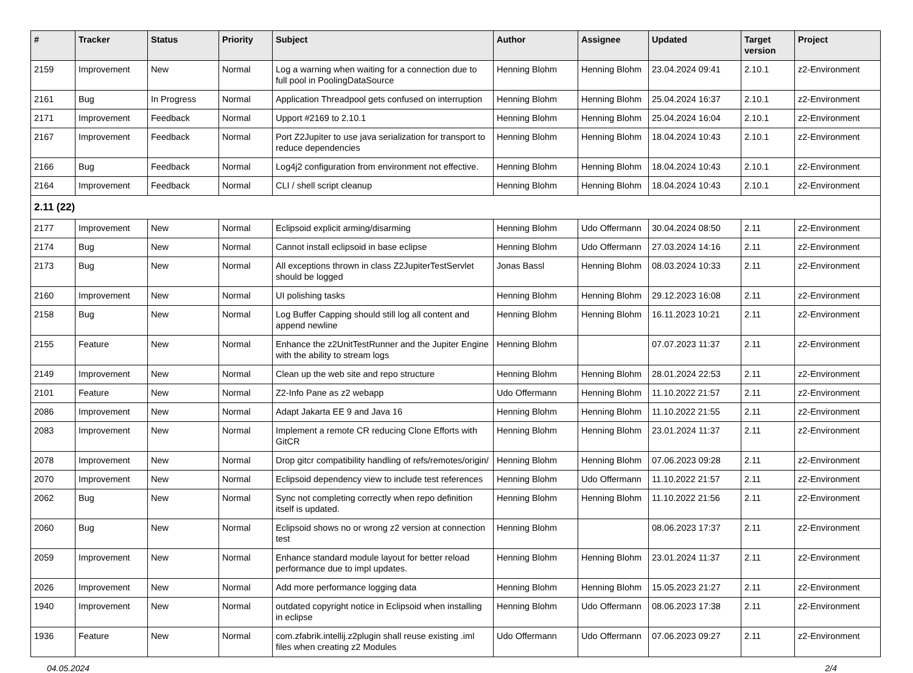| # | Tracker | Status | Priority | Subject | Author | Assignee | Updated | Target version | Project |
| --- | --- | --- | --- | --- | --- | --- | --- | --- | --- |
| 2159 | Improvement | New | Normal | Log a warning when waiting for a connection due to full pool in PoolingDataSource | Henning Blohm | Henning Blohm | 23.04.2024 09:41 | 2.10.1 | z2-Environment |
| 2161 | Bug | In Progress | Normal | Application Threadpool gets confused on interruption | Henning Blohm | Henning Blohm | 25.04.2024 16:37 | 2.10.1 | z2-Environment |
| 2171 | Improvement | Feedback | Normal | Upport #2169 to 2.10.1 | Henning Blohm | Henning Blohm | 25.04.2024 16:04 | 2.10.1 | z2-Environment |
| 2167 | Improvement | Feedback | Normal | Port Z2Jupiter to use java serialization for transport to reduce dependencies | Henning Blohm | Henning Blohm | 18.04.2024 10:43 | 2.10.1 | z2-Environment |
| 2166 | Bug | Feedback | Normal | Log4j2 configuration from environment not effective. | Henning Blohm | Henning Blohm | 18.04.2024 10:43 | 2.10.1 | z2-Environment |
| 2164 | Improvement | Feedback | Normal | CLI / shell script cleanup | Henning Blohm | Henning Blohm | 18.04.2024 10:43 | 2.10.1 | z2-Environment |
| 2.11 (22) | | | | | | | | | |
| 2177 | Improvement | New | Normal | Eclipsoid explicit arming/disarming | Henning Blohm | Udo Offermann | 30.04.2024 08:50 | 2.11 | z2-Environment |
| 2174 | Bug | New | Normal | Cannot install eclipsoid in base eclipse | Henning Blohm | Udo Offermann | 27.03.2024 14:16 | 2.11 | z2-Environment |
| 2173 | Bug | New | Normal | All exceptions thrown in class Z2JupiterTestServlet should be logged | Jonas Bassl | Henning Blohm | 08.03.2024 10:33 | 2.11 | z2-Environment |
| 2160 | Improvement | New | Normal | UI polishing tasks | Henning Blohm | Henning Blohm | 29.12.2023 16:08 | 2.11 | z2-Environment |
| 2158 | Bug | New | Normal | Log Buffer Capping should still log all content and append newline | Henning Blohm | Henning Blohm | 16.11.2023 10:21 | 2.11 | z2-Environment |
| 2155 | Feature | New | Normal | Enhance the z2UnitTestRunner and the Jupiter Engine with the ability to stream logs | Henning Blohm | | 07.07.2023 11:37 | 2.11 | z2-Environment |
| 2149 | Improvement | New | Normal | Clean up the web site and repo structure | Henning Blohm | Henning Blohm | 28.01.2024 22:53 | 2.11 | z2-Environment |
| 2101 | Feature | New | Normal | Z2-Info Pane as z2 webapp | Udo Offermann | Henning Blohm | 11.10.2022 21:57 | 2.11 | z2-Environment |
| 2086 | Improvement | New | Normal | Adapt Jakarta EE 9 and Java 16 | Henning Blohm | Henning Blohm | 11.10.2022 21:55 | 2.11 | z2-Environment |
| 2083 | Improvement | New | Normal | Implement a remote CR reducing Clone Efforts with GitCR | Henning Blohm | Henning Blohm | 23.01.2024 11:37 | 2.11 | z2-Environment |
| 2078 | Improvement | New | Normal | Drop gitcr compatibility handling of refs/remotes/origin/ | Henning Blohm | Henning Blohm | 07.06.2023 09:28 | 2.11 | z2-Environment |
| 2070 | Improvement | New | Normal | Eclipsoid dependency view to include test references | Henning Blohm | Udo Offermann | 11.10.2022 21:57 | 2.11 | z2-Environment |
| 2062 | Bug | New | Normal | Sync not completing correctly when repo definition itself is updated. | Henning Blohm | Henning Blohm | 11.10.2022 21:56 | 2.11 | z2-Environment |
| 2060 | Bug | New | Normal | Eclipsoid shows no or wrong z2 version at connection test | Henning Blohm | | 08.06.2023 17:37 | 2.11 | z2-Environment |
| 2059 | Improvement | New | Normal | Enhance standard module layout for better reload performance due to impl updates. | Henning Blohm | Henning Blohm | 23.01.2024 11:37 | 2.11 | z2-Environment |
| 2026 | Improvement | New | Normal | Add more performance logging data | Henning Blohm | Henning Blohm | 15.05.2023 21:27 | 2.11 | z2-Environment |
| 1940 | Improvement | New | Normal | outdated copyright notice in Eclipsoid when installing in eclipse | Henning Blohm | Udo Offermann | 08.06.2023 17:38 | 2.11 | z2-Environment |
| 1936 | Feature | New | Normal | com.zfabrik.intellij.z2plugin shall reuse existing .iml files when creating z2 Modules | Udo Offermann | Udo Offermann | 07.06.2023 09:27 | 2.11 | z2-Environment |
04.05.2024 2/4